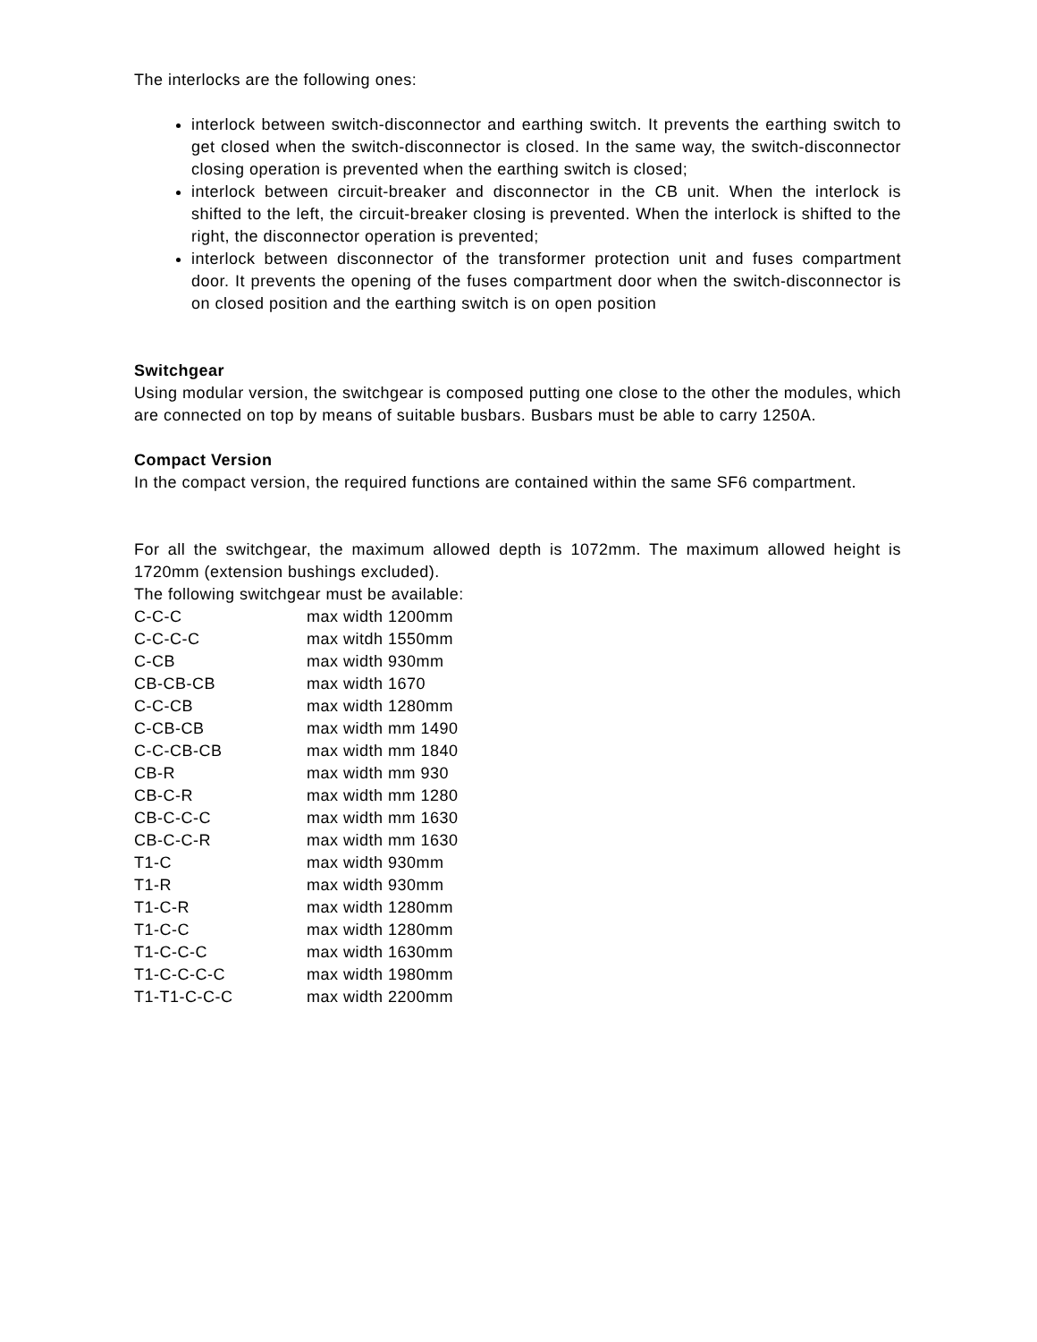The interlocks are the following ones:
interlock between switch-disconnector and earthing switch. It prevents the earthing switch to get closed when the switch-disconnector is closed. In the same way, the switch-disconnector closing operation is prevented when the earthing switch is closed;
interlock between circuit-breaker and disconnector in the CB unit. When the interlock is shifted to the left, the circuit-breaker closing is prevented. When the interlock is shifted to the right, the disconnector operation is prevented;
interlock between disconnector of the transformer protection unit and fuses compartment door. It prevents the opening of the fuses compartment door when the switch-disconnector is on closed position and the earthing switch is on open position
Switchgear
Using modular version, the switchgear is composed putting one close to the other the modules, which are connected on top by means of suitable busbars. Busbars must be able to carry 1250A.
Compact Version
In the compact version, the required functions are contained within the same SF6 compartment.
For all the switchgear, the maximum allowed depth is 1072mm. The maximum allowed height is 1720mm (extension bushings excluded).
The following switchgear must be available:
| C-C-C | max width 1200mm |
| C-C-C-C | max witdh 1550mm |
| C-CB | max width 930mm |
| CB-CB-CB | max width 1670 |
| C-C-CB | max width 1280mm |
| C-CB-CB | max width mm 1490 |
| C-C-CB-CB | max width mm 1840 |
| CB-R | max width mm 930 |
| CB-C-R | max width mm 1280 |
| CB-C-C-C | max width mm 1630 |
| CB-C-C-R | max width mm 1630 |
| T1-C | max width 930mm |
| T1-R | max width 930mm |
| T1-C-R | max width 1280mm |
| T1-C-C | max width 1280mm |
| T1-C-C-C | max width 1630mm |
| T1-C-C-C-C | max width 1980mm |
| T1-T1-C-C-C | max width 2200mm |